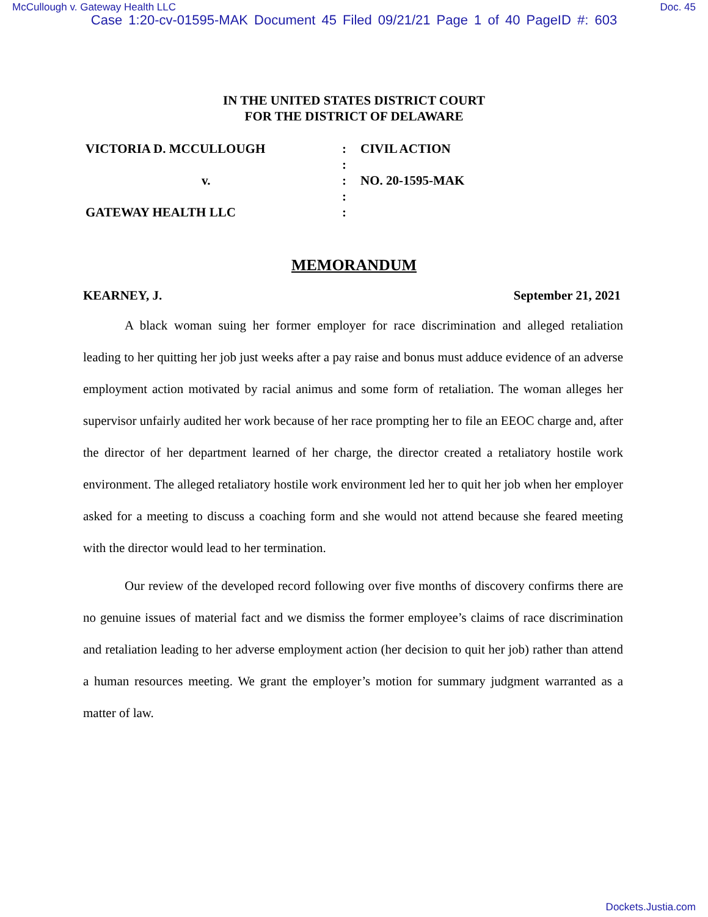McCullough v. Gateway Health LLC Doc. 45
Case 1:20-cv-01595-MAK Document 45 Filed 09/21/21 Page 1 of 40 PageID #: 603
IN THE UNITED STATES DISTRICT COURT
FOR THE DISTRICT OF DELAWARE
| VICTORIA D. MCCULLOUGH | : | CIVIL ACTION |
| | : | |
| v. | : | NO. 20-1595-MAK |
| | : | |
| GATEWAY HEALTH LLC | : | |
MEMORANDUM
KEARNEY, J. September 21, 2021
A black woman suing her former employer for race discrimination and alleged retaliation leading to her quitting her job just weeks after a pay raise and bonus must adduce evidence of an adverse employment action motivated by racial animus and some form of retaliation. The woman alleges her supervisor unfairly audited her work because of her race prompting her to file an EEOC charge and, after the director of her department learned of her charge, the director created a retaliatory hostile work environment. The alleged retaliatory hostile work environment led her to quit her job when her employer asked for a meeting to discuss a coaching form and she would not attend because she feared meeting with the director would lead to her termination.
Our review of the developed record following over five months of discovery confirms there are no genuine issues of material fact and we dismiss the former employee’s claims of race discrimination and retaliation leading to her adverse employment action (her decision to quit her job) rather than attend a human resources meeting. We grant the employer’s motion for summary judgment warranted as a matter of law.
Dockets.Justia.com